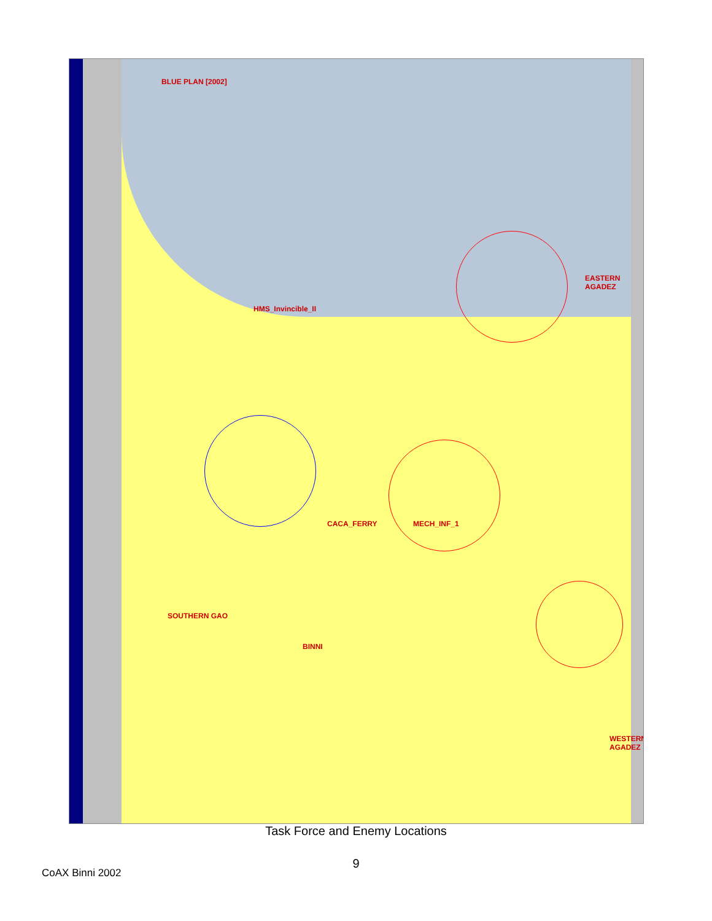SOUTHERN GAO
BINNI
EASTERN AGADEZ
BLUE PLAN [2002]
HMS_Invincible_II
WESTERN AGADEZ
MECH_INF_1
CACA_FERRY
Task Force and Enemy Locations
9
CoAX Binni 2002